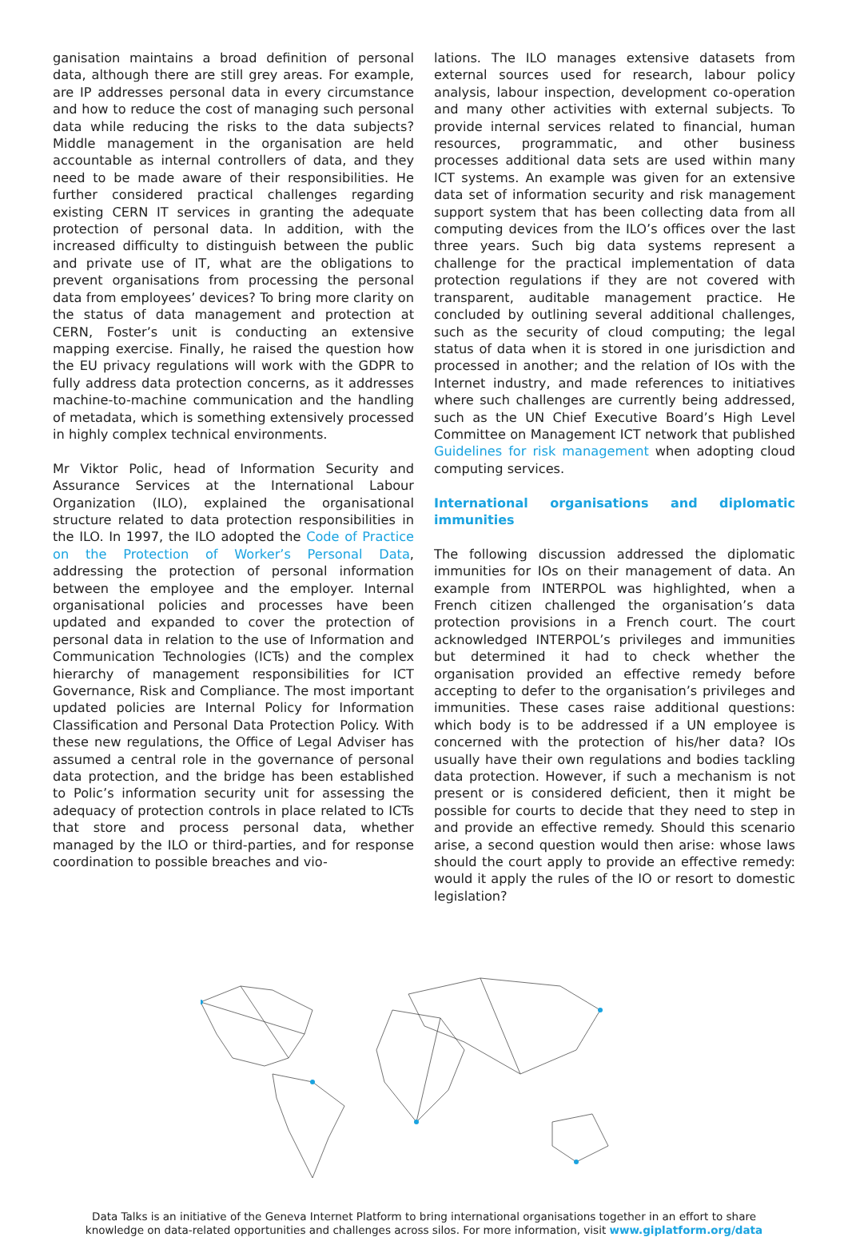ganisation maintains a broad definition of personal data, although there are still grey areas. For example, are IP addresses personal data in every circumstance and how to reduce the cost of managing such personal data while reducing the risks to the data subjects? Middle management in the organisation are held accountable as internal controllers of data, and they need to be made aware of their responsibilities. He further considered practical challenges regarding existing CERN IT services in granting the adequate protection of personal data. In addition, with the increased difficulty to distinguish between the public and private use of IT, what are the obligations to prevent organisations from processing the personal data from employees’ devices? To bring more clarity on the status of data management and protection at CERN, Foster’s unit is conducting an extensive mapping exercise. Finally, he raised the question how the EU privacy regulations will work with the GDPR to fully address data protection concerns, as it addresses machine-to-machine communication and the handling of metadata, which is something extensively processed in highly complex technical environments.
Mr Viktor Polic, head of Information Security and Assurance Services at the International Labour Organization (ILO), explained the organisational structure related to data protection responsibilities in the ILO. In 1997, the ILO adopted the Code of Practice on the Protection of Worker’s Personal Data, addressing the protection of personal information between the employee and the employer. Internal organisational policies and processes have been updated and expanded to cover the protection of personal data in relation to the use of Information and Communication Technologies (ICTs) and the complex hierarchy of management responsibilities for ICT Governance, Risk and Compliance. The most important updated policies are Internal Policy for Information Classification and Personal Data Protection Policy. With these new regulations, the Office of Legal Adviser has assumed a central role in the governance of personal data protection, and the bridge has been established to Polic’s information security unit for assessing the adequacy of protection controls in place related to ICTs that store and process personal data, whether managed by the ILO or third-parties, and for response coordination to possible breaches and vio-
lations. The ILO manages extensive datasets from external sources used for research, labour policy analysis, labour inspection, development co-operation and many other activities with external subjects. To provide internal services related to financial, human resources, programmatic, and other business processes additional data sets are used within many ICT systems. An example was given for an extensive data set of information security and risk management support system that has been collecting data from all computing devices from the ILO’s offices over the last three years. Such big data systems represent a challenge for the practical implementation of data protection regulations if they are not covered with transparent, auditable management practice. He concluded by outlining several additional challenges, such as the security of cloud computing; the legal status of data when it is stored in one jurisdiction and processed in another; and the relation of IOs with the Internet industry, and made references to initiatives where such challenges are currently being addressed, such as the UN Chief Executive Board’s High Level Committee on Management ICT network that published Guidelines for risk management when adopting cloud computing services.
International organisations and diplomatic immunities
The following discussion addressed the diplomatic immunities for IOs on their management of data. An example from INTERPOL was highlighted, when a French citizen challenged the organisation’s data protection provisions in a French court. The court acknowledged INTERPOL’s privileges and immunities but determined it had to check whether the organisation provided an effective remedy before accepting to defer to the organisation’s privileges and immunities. These cases raise additional questions: which body is to be addressed if a UN employee is concerned with the protection of his/her data? IOs usually have their own regulations and bodies tackling data protection. However, if such a mechanism is not present or is considered deficient, then it might be possible for courts to decide that they need to step in and provide an effective remedy. Should this scenario arise, a second question would then arise: whose laws should the court apply to provide an effective remedy: would it apply the rules of the IO or resort to domestic legislation?
Data Talks is an initiative of the Geneva Internet Platform to bring international organisations together in an effort to share
knowledge on data-related opportunities and challenges across silos. For more information, visit www.giplatform.org/data